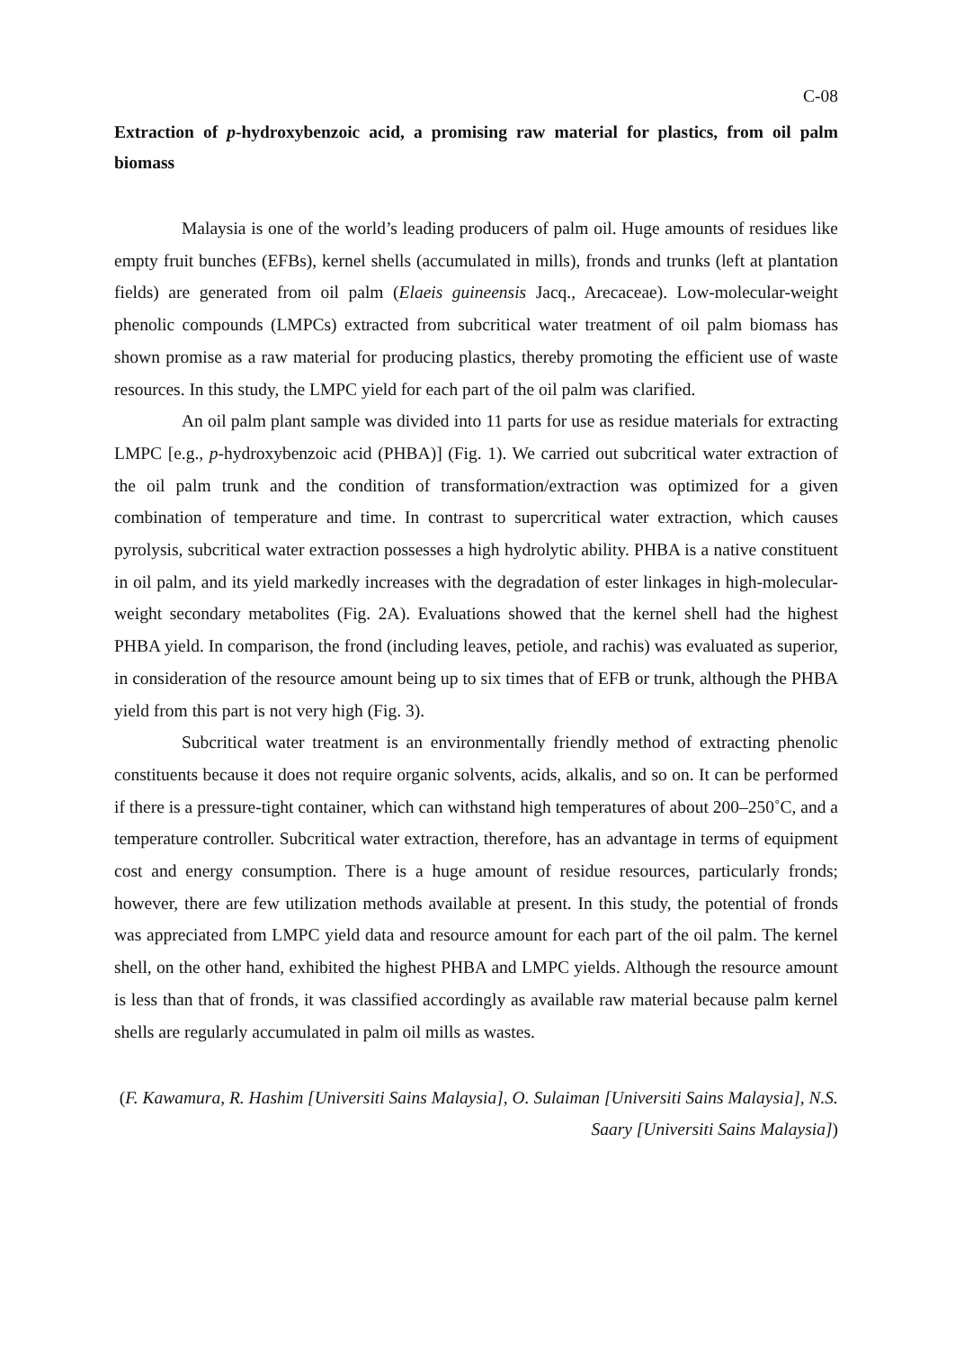C-08
Extraction of p-hydroxybenzoic acid, a promising raw material for plastics, from oil palm biomass
Malaysia is one of the world’s leading producers of palm oil. Huge amounts of residues like empty fruit bunches (EFBs), kernel shells (accumulated in mills), fronds and trunks (left at plantation fields) are generated from oil palm (Elaeis guineensis Jacq., Arecaceae). Low-molecular-weight phenolic compounds (LMPCs) extracted from subcritical water treatment of oil palm biomass has shown promise as a raw material for producing plastics, thereby promoting the efficient use of waste resources. In this study, the LMPC yield for each part of the oil palm was clarified.
An oil palm plant sample was divided into 11 parts for use as residue materials for extracting LMPC [e.g., p-hydroxybenzoic acid (PHBA)] (Fig. 1). We carried out subcritical water extraction of the oil palm trunk and the condition of transformation/extraction was optimized for a given combination of temperature and time. In contrast to supercritical water extraction, which causes pyrolysis, subcritical water extraction possesses a high hydrolytic ability. PHBA is a native constituent in oil palm, and its yield markedly increases with the degradation of ester linkages in high-molecular-weight secondary metabolites (Fig. 2A). Evaluations showed that the kernel shell had the highest PHBA yield. In comparison, the frond (including leaves, petiole, and rachis) was evaluated as superior, in consideration of the resource amount being up to six times that of EFB or trunk, although the PHBA yield from this part is not very high (Fig. 3).
Subcritical water treatment is an environmentally friendly method of extracting phenolic constituents because it does not require organic solvents, acids, alkalis, and so on. It can be performed if there is a pressure-tight container, which can withstand high temperatures of about 200–250˚C, and a temperature controller. Subcritical water extraction, therefore, has an advantage in terms of equipment cost and energy consumption. There is a huge amount of residue resources, particularly fronds; however, there are few utilization methods available at present. In this study, the potential of fronds was appreciated from LMPC yield data and resource amount for each part of the oil palm. The kernel shell, on the other hand, exhibited the highest PHBA and LMPC yields. Although the resource amount is less than that of fronds, it was classified accordingly as available raw material because palm kernel shells are regularly accumulated in palm oil mills as wastes.
(F. Kawamura, R. Hashim [Universiti Sains Malaysia], O. Sulaiman [Universiti Sains Malaysia], N.S. Saary [Universiti Sains Malaysia])